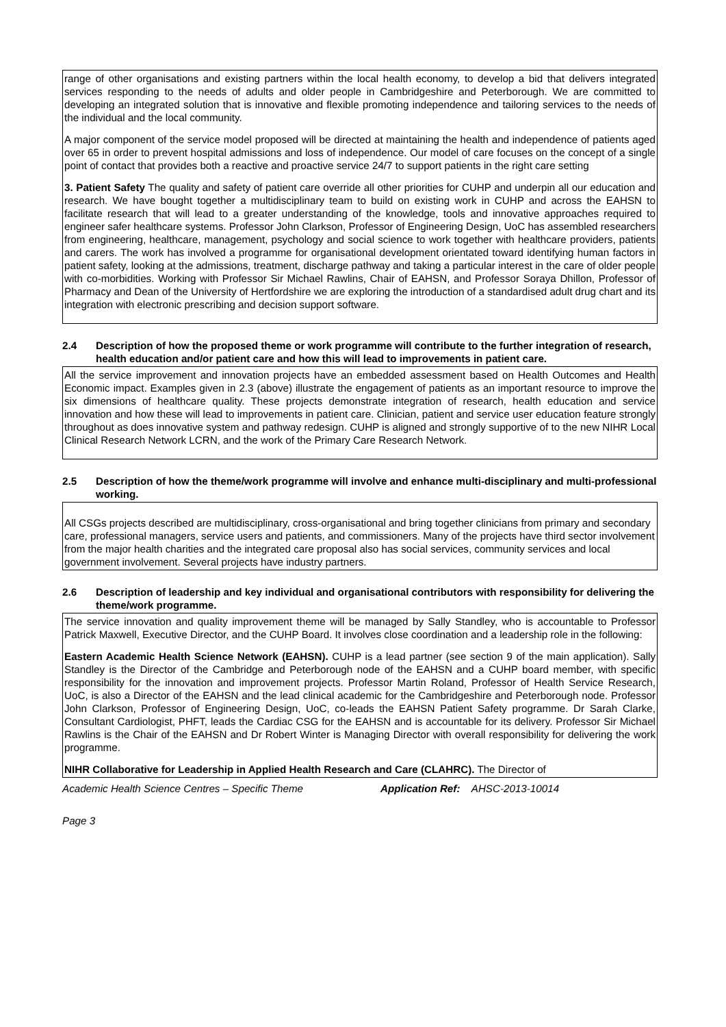range of other organisations and existing partners within the local health economy, to develop a bid that delivers integrated services responding to the needs of adults and older people in Cambridgeshire and Peterborough. We are committed to developing an integrated solution that is innovative and flexible promoting independence and tailoring services to the needs of the individual and the local community.
A major component of the service model proposed will be directed at maintaining the health and independence of patients aged over 65 in order to prevent hospital admissions and loss of independence. Our model of care focuses on the concept of a single point of contact that provides both a reactive and proactive service 24/7 to support patients in the right care setting
3. Patient Safety The quality and safety of patient care override all other priorities for CUHP and underpin all our education and research. We have bought together a multidisciplinary team to build on existing work in CUHP and across the EAHSN to facilitate research that will lead to a greater understanding of the knowledge, tools and innovative approaches required to engineer safer healthcare systems. Professor John Clarkson, Professor of Engineering Design, UoC has assembled researchers from engineering, healthcare, management, psychology and social science to work together with healthcare providers, patients and carers. The work has involved a programme for organisational development orientated toward identifying human factors in patient safety, looking at the admissions, treatment, discharge pathway and taking a particular interest in the care of older people with co-morbidities. Working with Professor Sir Michael Rawlins, Chair of EAHSN, and Professor Soraya Dhillon, Professor of Pharmacy and Dean of the University of Hertfordshire we are exploring the introduction of a standardised adult drug chart and its integration with electronic prescribing and decision support software.
2.4 Description of how the proposed theme or work programme will contribute to the further integration of research, health education and/or patient care and how this will lead to improvements in patient care.
All the service improvement and innovation projects have an embedded assessment based on Health Outcomes and Health Economic impact. Examples given in 2.3 (above) illustrate the engagement of patients as an important resource to improve the six dimensions of healthcare quality. These projects demonstrate integration of research, health education and service innovation and how these will lead to improvements in patient care. Clinician, patient and service user education feature strongly throughout as does innovative system and pathway redesign. CUHP is aligned and strongly supportive of to the new NIHR Local Clinical Research Network LCRN, and the work of the Primary Care Research Network.
2.5 Description of how the theme/work programme will involve and enhance multi-disciplinary and multi-professional working.
All CSGs projects described are multidisciplinary, cross-organisational and bring together clinicians from primary and secondary care, professional managers, service users and patients, and commissioners. Many of the projects have third sector involvement from the major health charities and the integrated care proposal also has social services, community services and local government involvement. Several projects have industry partners.
2.6 Description of leadership and key individual and organisational contributors with responsibility for delivering the theme/work programme.
The service innovation and quality improvement theme will be managed by Sally Standley, who is accountable to Professor Patrick Maxwell, Executive Director, and the CUHP Board. It involves close coordination and a leadership role in the following:
Eastern Academic Health Science Network (EAHSN). CUHP is a lead partner (see section 9 of the main application). Sally Standley is the Director of the Cambridge and Peterborough node of the EAHSN and a CUHP board member, with specific responsibility for the innovation and improvement projects. Professor Martin Roland, Professor of Health Service Research, UoC, is also a Director of the EAHSN and the lead clinical academic for the Cambridgeshire and Peterborough node. Professor John Clarkson, Professor of Engineering Design, UoC, co-leads the EAHSN Patient Safety programme. Dr Sarah Clarke, Consultant Cardiologist, PHFT, leads the Cardiac CSG for the EAHSN and is accountable for its delivery. Professor Sir Michael Rawlins is the Chair of the EAHSN and Dr Robert Winter is Managing Director with overall responsibility for delivering the work programme.
NIHR Collaborative for Leadership in Applied Health Research and Care (CLAHRC). The Director of
Academic Health Science Centres – Specific Theme Application Ref: AHSC-2013-10014
Page 3